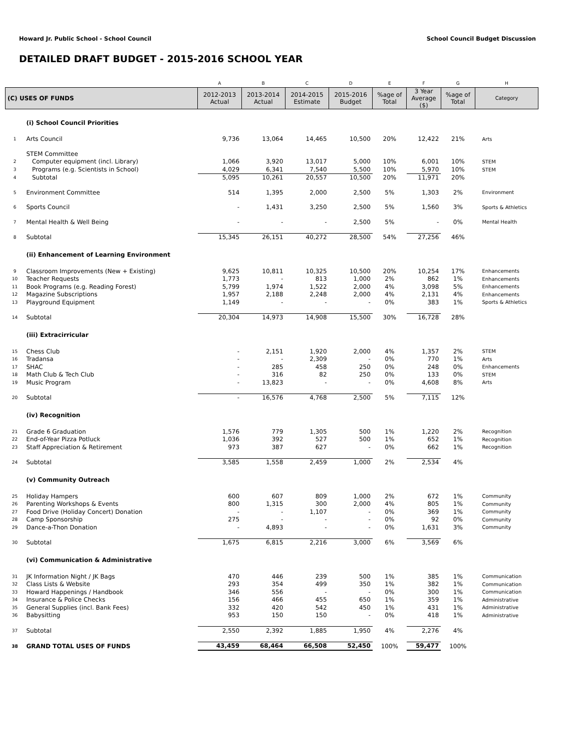Howard Jr. Public School - School Council School Council Budget Discussion
DETAILED DRAFT BUDGET - 2015-2016 SCHOOL YEAR
| | | A | B | C | D | E | F | G | H |
| (C) USES OF FUNDS | | 2012-2013 Actual | 2013-2014 Actual | 2014-2015 Estimate | 2015-2016 Budget | %age of Total | 3 Year Average ($) | %age of Total | Category |
| | (i) School Council Priorities | | | | | | | | |
| 1 | Arts Council | 9,736 | 13,064 | 14,465 | 10,500 | 20% | 12,422 | 21% | Arts |
| | STEM Committee | | | | | | | | |
| 2 | Computer equipment (incl. Library) | 1,066 | 3,920 | 13,017 | 5,000 | 10% | 6,001 | 10% | STEM |
| 3 | Programs (e.g. Scientists in School) | 4,029 | 6,341 | 7,540 | 5,500 | 10% | 5,970 | 10% | STEM |
| 4 | Subtotal | 5,095 | 10,261 | 20,557 | 10,500 | 20% | 11,971 | 20% | |
| 5 | Environment Committee | 514 | 1,395 | 2,000 | 2,500 | 5% | 1,303 | 2% | Environment |
| 6 | Sports Council | - | 1,431 | 3,250 | 2,500 | 5% | 1,560 | 3% | Sports & Athletics |
| 7 | Mental Health & Well Being | - | - | - | 2,500 | 5% | - | 0% | Mental Health |
| 8 | Subtotal | 15,345 | 26,151 | 40,272 | 28,500 | 54% | 27,256 | 46% | |
| | (ii) Enhancement of Learning Environment | | | | | | | | |
| 9 | Classroom Improvements (New + Existing) | 9,625 | 10,811 | 10,325 | 10,500 | 20% | 10,254 | 17% | Enhancements |
| 10 | Teacher Requests | 1,773 | - | 813 | 1,000 | 2% | 862 | 1% | Enhancements |
| 11 | Book Programs (e.g. Reading Forest) | 5,799 | 1,974 | 1,522 | 2,000 | 4% | 3,098 | 5% | Enhancements |
| 12 | Magazine Subscriptions | 1,957 | 2,188 | 2,248 | 2,000 | 4% | 2,131 | 4% | Enhancements |
| 13 | Playground Equipment | 1,149 | - | - | - | 0% | 383 | 1% | Sports & Athletics |
| 14 | Subtotal | 20,304 | 14,973 | 14,908 | 15,500 | 30% | 16,728 | 28% | |
| | (iii) Extracirricular | | | | | | | | |
| 15 | Chess Club | - | 2,151 | 1,920 | 2,000 | 4% | 1,357 | 2% | STEM |
| 16 | Tradansa | - | - | 2,309 | - | 0% | 770 | 1% | Arts |
| 17 | SHAC | - | 285 | 458 | 250 | 0% | 248 | 0% | Enhancements |
| 18 | Math Club & Tech Club | - | 316 | 82 | 250 | 0% | 133 | 0% | STEM |
| 19 | Music Program | - | 13,823 | - | - | 0% | 4,608 | 8% | Arts |
| 20 | Subtotal | - | 16,576 | 4,768 | 2,500 | 5% | 7,115 | 12% | |
| | (iv) Recognition | | | | | | | | |
| 21 | Grade 6 Graduation | 1,576 | 779 | 1,305 | 500 | 1% | 1,220 | 2% | Recognition |
| 22 | End-of-Year Pizza Potluck | 1,036 | 392 | 527 | 500 | 1% | 652 | 1% | Recognition |
| 23 | Staff Appreciation & Retirement | 973 | 387 | 627 | - | 0% | 662 | 1% | Recognition |
| 24 | Subtotal | 3,585 | 1,558 | 2,459 | 1,000 | 2% | 2,534 | 4% | |
| | (v) Community Outreach | | | | | | | | |
| 25 | Holiday Hampers | 600 | 607 | 809 | 1,000 | 2% | 672 | 1% | Community |
| 26 | Parenting Workshops & Events | 800 | 1,315 | 300 | 2,000 | 4% | 805 | 1% | Community |
| 27 | Food Drive (Holiday Concert) Donation | - | - | 1,107 | - | 0% | 369 | 1% | Community |
| 28 | Camp Sponsorship | 275 | - | - | - | 0% | 92 | 0% | Community |
| 29 | Dance-a-Thon Donation | - | 4,893 | - | - | 0% | 1,631 | 3% | Community |
| 30 | Subtotal | 1,675 | 6,815 | 2,216 | 3,000 | 6% | 3,569 | 6% | |
| | (vi) Communication & Administrative | | | | | | | | |
| 31 | JK Information Night / JK Bags | 470 | 446 | 239 | 500 | 1% | 385 | 1% | Communication |
| 32 | Class Lists & Website | 293 | 354 | 499 | 350 | 1% | 382 | 1% | Communication |
| 33 | Howard Happenings / Handbook | 346 | 556 | - | - | 0% | 300 | 1% | Communication |
| 34 | Insurance & Police Checks | 156 | 466 | 455 | 650 | 1% | 359 | 1% | Administrative |
| 35 | General Supplies (incl. Bank Fees) | 332 | 420 | 542 | 450 | 1% | 431 | 1% | Administrative |
| 36 | Babysitting | 953 | 150 | 150 | - | 0% | 418 | 1% | Administrative |
| 37 | Subtotal | 2,550 | 2,392 | 1,885 | 1,950 | 4% | 2,276 | 4% | |
| 38 | GRAND TOTAL USES OF FUNDS | 43,459 | 68,464 | 66,508 | 52,450 | 100% | 59,477 | 100% | |